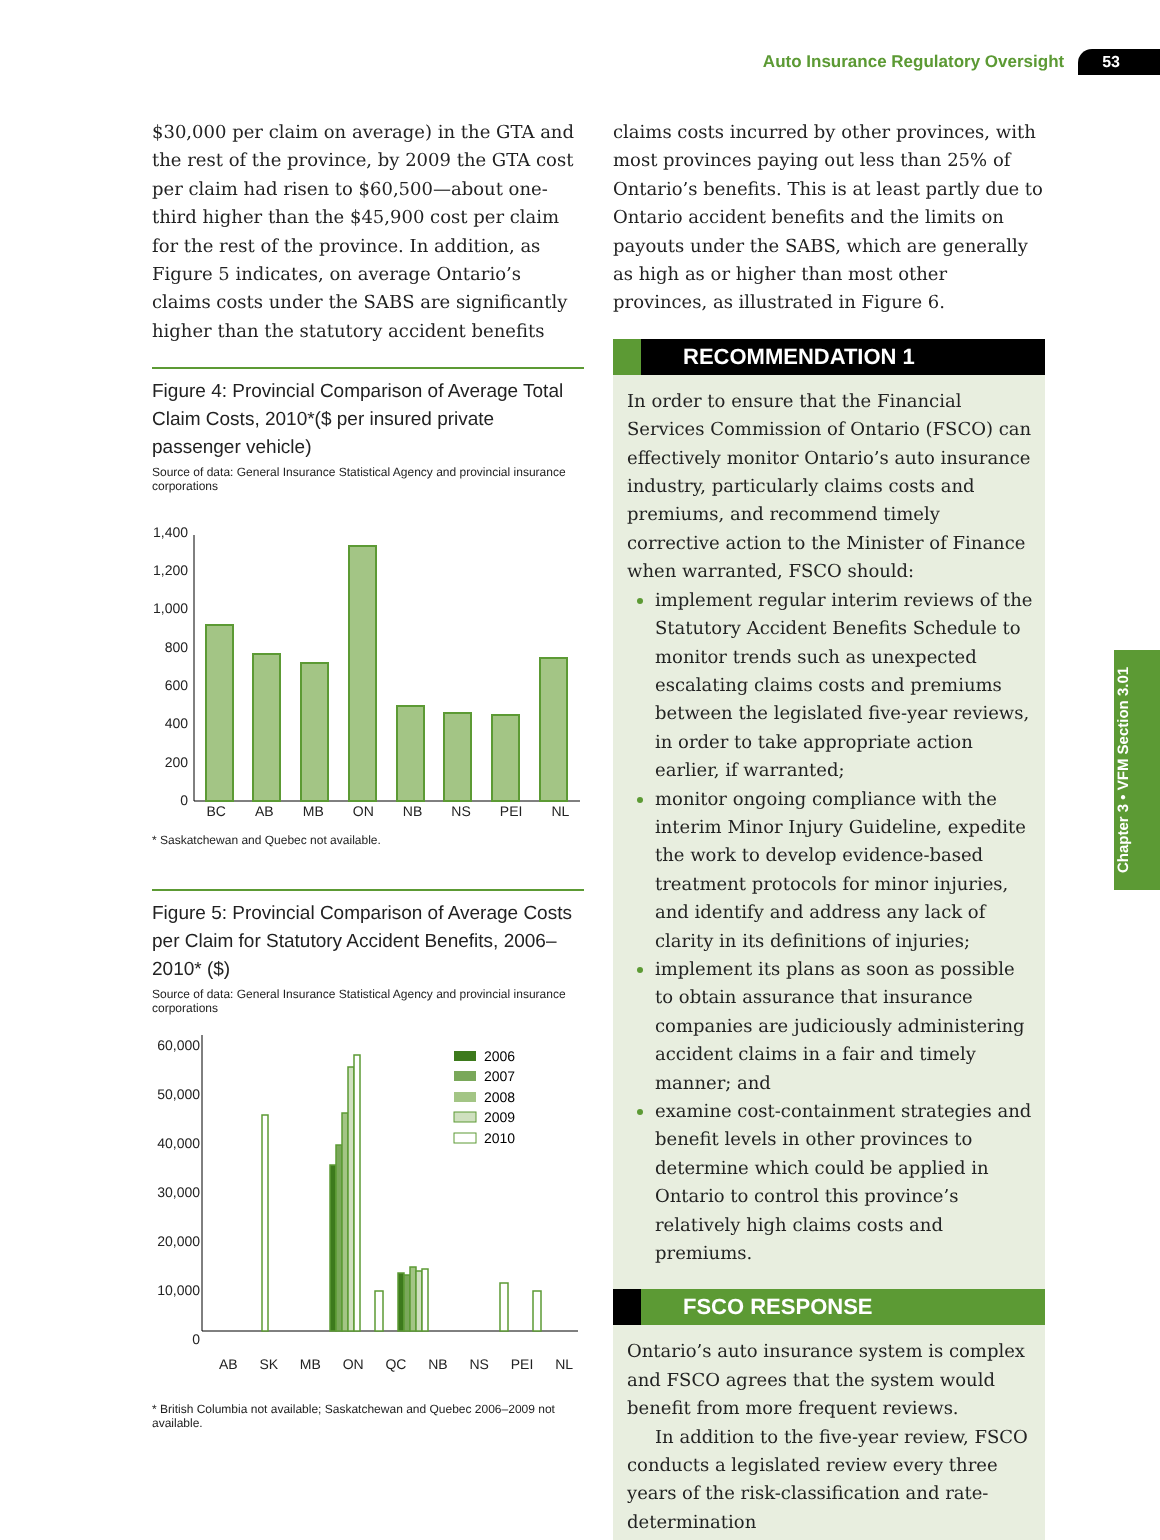Auto Insurance Regulatory Oversight 53
Chapter 3 • VFM Section 3.01
$30,000 per claim on average) in the GTA and the rest of the province, by 2009 the GTA cost per claim had risen to $60,500—about one-third higher than the $45,900 cost per claim for the rest of the province. In addition, as Figure 5 indicates, on average Ontario’s claims costs under the SABS are significantly higher than the statutory accident benefits
Figure 4: Provincial Comparison of Average Total Claim Costs, 2010*($ per insured private passenger vehicle)
Source of data: General Insurance Statistical Agency and provincial insurance corporations
1,400
1,200
1,000
800
600
400
200
0
BC AB MB ON NB NS PEI NL
* Saskatchewan and Quebec not available.
Figure 5: Provincial Comparison of Average Costs per Claim for Statutory Accident Benefits, 2006–2010* ($)
Source of data: General Insurance Statistical Agency and provincial insurance corporations
60,000 50,000 40,000 30,000 20,000 10,000 0
2006
2007
2008
2009
2010
AB SK MB ON QC NB NS PEI NL
* British Columbia not available; Saskatchewan and Quebec 2006–2009 not available.
claims costs incurred by other provinces, with most provinces paying out less than 25% of Ontario’s benefits. This is at least partly due to Ontario accident benefits and the limits on payouts under the SABS, which are generally as high as or higher than most other provinces, as illustrated in Figure 6.
RECOMMENDATION 1
In order to ensure that the Financial Services Commission of Ontario (FSCO) can effectively monitor Ontario’s auto insurance industry, particularly claims costs and premiums, and recommend timely corrective action to the Minister of Finance when warranted, FSCO should:
implement regular interim reviews of the Statutory Accident Benefits Schedule to monitor trends such as unexpected escalating claims costs and premiums between the legislated five-year reviews, in order to take appropriate action earlier, if warranted;
monitor ongoing compliance with the interim Minor Injury Guideline, expedite the work to develop evidence-based treatment protocols for minor injuries, and identify and address any lack of clarity in its definitions of injuries;
implement its plans as soon as possible to obtain assurance that insurance companies are judiciously administering accident claims in a fair and timely manner; and
examine cost-containment strategies and benefit levels in other provinces to determine which could be applied in Ontario to control this province’s relatively high claims costs and premiums.
FSCO RESPONSE
Ontario’s auto insurance system is complex and FSCO agrees that the system would benefit from more frequent reviews.
In addition to the five-year review, FSCO conducts a legislated review every three years of the risk-classification and rate-determination